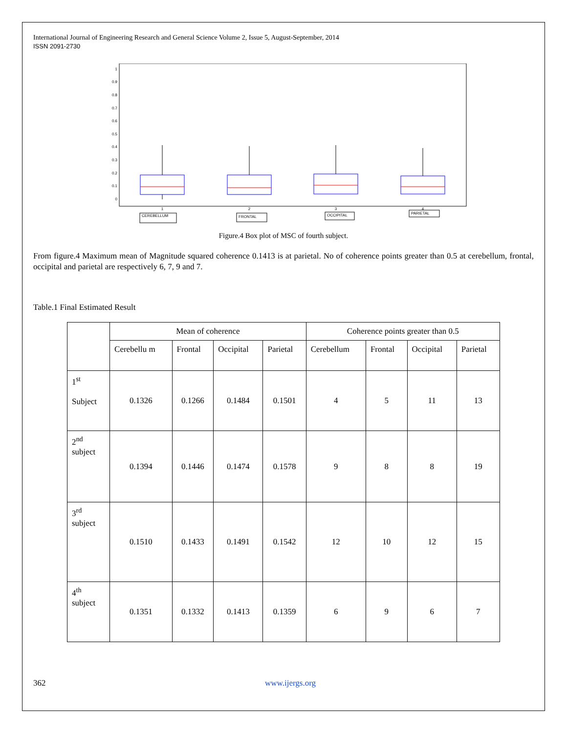International Journal of Engineering Research and General Science Volume 2, Issue 5, August-September, 2014
ISSN 2091-2730
1
0.9
0.8
0.7
0.6
0.5
0.4
0.3
0.2
0.1
0
1
2
3
4
CEREBELLUM
FRONTAL
OCCIPITAL
PARIETAL
Figure.4 Box plot of MSC of fourth subject.
From figure.4 Maximum mean of Magnitude squared coherence 0.1413 is at parietal. No of coherence points greater than 0.5 at cerebellum, frontal, occipital and parietal are respectively 6, 7, 9 and 7.
Table.1 Final Estimated Result
| | Mean of coherence | | | | Coherence points greater than 0.5 | | | |
| --- | --- | --- | --- | --- | --- | --- | --- | --- |
| | Cerebellu m | Frontal | Occipital | Parietal | Cerebellum | Frontal | Occipital | Parietal |
| 1<sup>st</sup> Subject | 0.1326 | 0.1266 | 0.1484 | 0.1501 | 4 | 5 | 11 | 13 |
| 2<sup>nd</sup> subject | 0.1394 | 0.1446 | 0.1474 | 0.1578 | 9 | 8 | 8 | 19 |
| 3<sup>rd</sup> subject | 0.1510 | 0.1433 | 0.1491 | 0.1542 | 12 | 10 | 12 | 15 |
| 4<sup>th</sup> subject | 0.1351 | 0.1332 | 0.1413 | 0.1359 | 6 | 9 | 6 | 7 |
362 www.ijergs.org